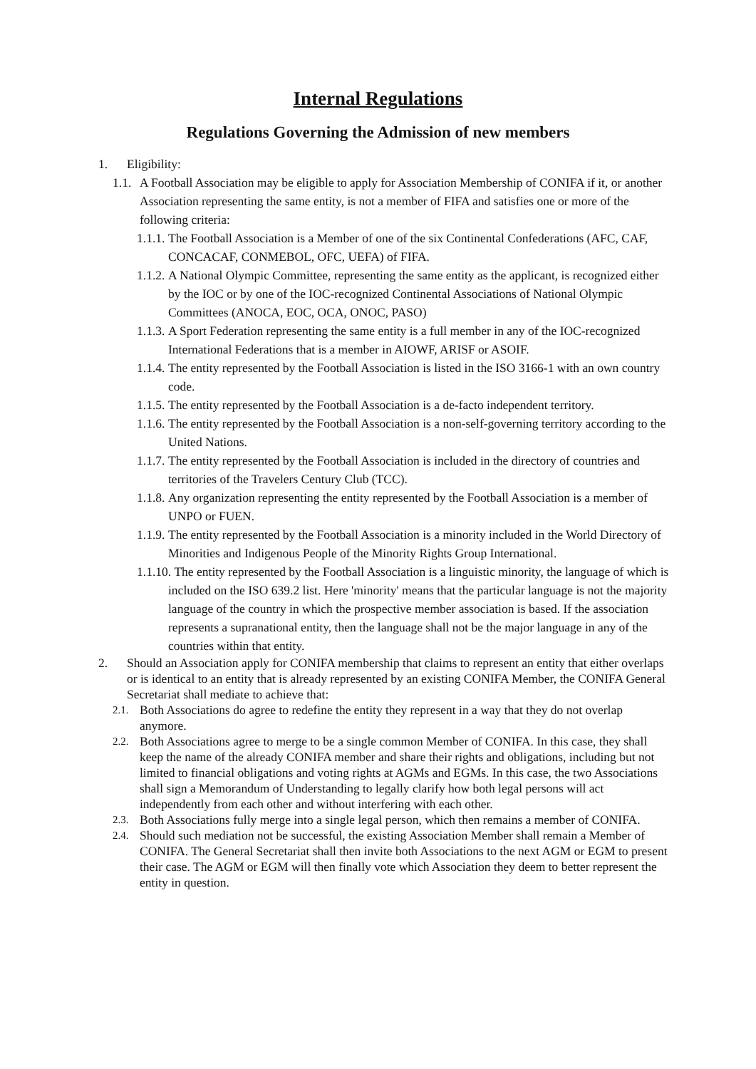Internal Regulations
Regulations Governing the Admission of new members
1. Eligibility:
1.1. A Football Association may be eligible to apply for Association Membership of CONIFA if it, or another Association representing the same entity, is not a member of FIFA and satisfies one or more of the following criteria:
1.1.1. The Football Association is a Member of one of the six Continental Confederations (AFC, CAF, CONCACAF, CONMEBOL, OFC, UEFA) of FIFA.
1.1.2. A National Olympic Committee, representing the same entity as the applicant, is recognized either by the IOC or by one of the IOC-recognized Continental Associations of National Olympic Committees (ANOCA, EOC, OCA, ONOC, PASO)
1.1.3. A Sport Federation representing the same entity is a full member in any of the IOC-recognized International Federations that is a member in AIOWF, ARISF or ASOIF.
1.1.4. The entity represented by the Football Association is listed in the ISO 3166-1 with an own country code.
1.1.5. The entity represented by the Football Association is a de-facto independent territory.
1.1.6. The entity represented by the Football Association is a non-self-governing territory according to the United Nations.
1.1.7. The entity represented by the Football Association is included in the directory of countries and territories of the Travelers Century Club (TCC).
1.1.8. Any organization representing the entity represented by the Football Association is a member of UNPO or FUEN.
1.1.9. The entity represented by the Football Association is a minority included in the World Directory of Minorities and Indigenous People of the Minority Rights Group International.
1.1.10. The entity represented by the Football Association is a linguistic minority, the language of which is included on the ISO 639.2 list. Here 'minority' means that the particular language is not the majority language of the country in which the prospective member association is based. If the association represents a supranational entity, then the language shall not be the major language in any of the countries within that entity.
2. Should an Association apply for CONIFA membership that claims to represent an entity that either overlaps or is identical to an entity that is already represented by an existing CONIFA Member, the CONIFA General Secretariat shall mediate to achieve that:
2.1. Both Associations do agree to redefine the entity they represent in a way that they do not overlap anymore.
2.2. Both Associations agree to merge to be a single common Member of CONIFA. In this case, they shall keep the name of the already CONIFA member and share their rights and obligations, including but not limited to financial obligations and voting rights at AGMs and EGMs. In this case, the two Associations shall sign a Memorandum of Understanding to legally clarify how both legal persons will act independently from each other and without interfering with each other.
2.3. Both Associations fully merge into a single legal person, which then remains a member of CONIFA.
2.4. Should such mediation not be successful, the existing Association Member shall remain a Member of CONIFA. The General Secretariat shall then invite both Associations to the next AGM or EGM to present their case. The AGM or EGM will then finally vote which Association they deem to better represent the entity in question.